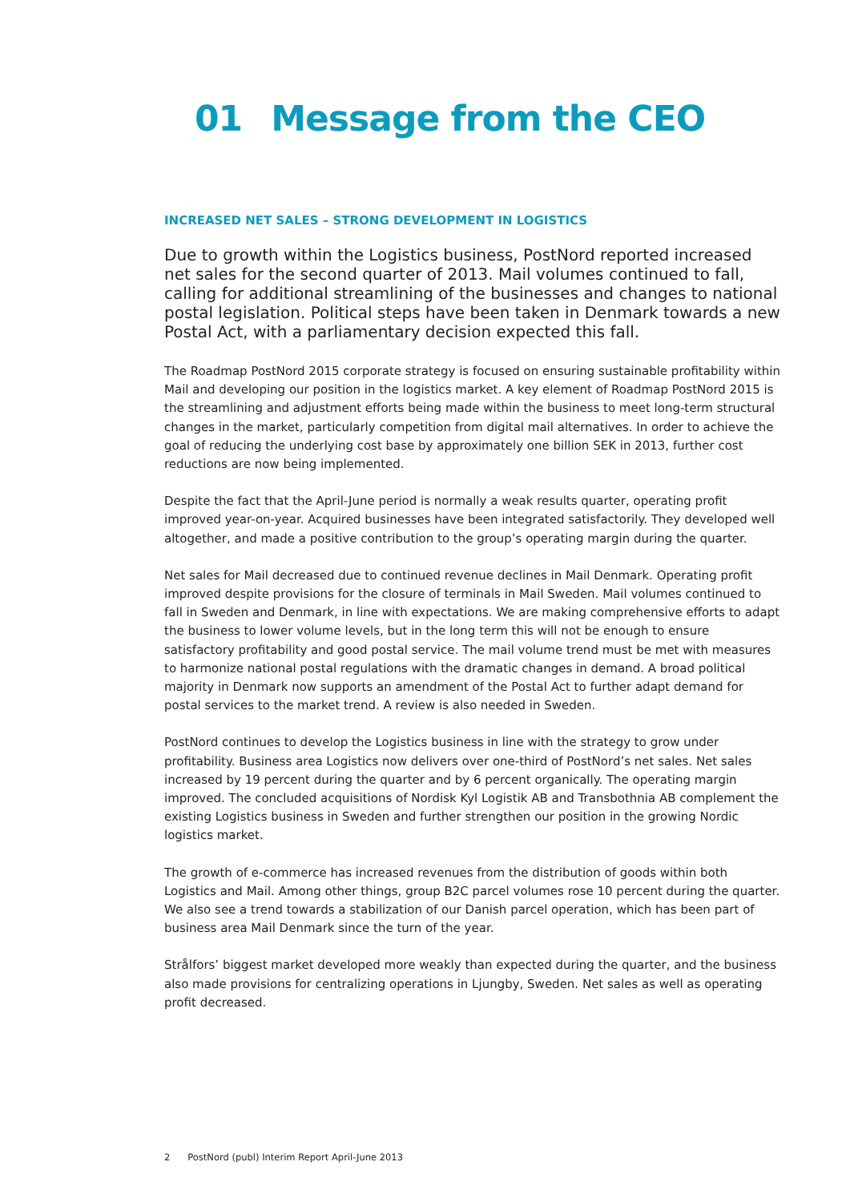01 Message from the CEO
INCREASED NET SALES – STRONG DEVELOPMENT IN LOGISTICS
Due to growth within the Logistics business, PostNord reported increased net sales for the second quarter of 2013. Mail volumes continued to fall, calling for additional streamlining of the businesses and changes to national postal legislation. Political steps have been taken in Denmark towards a new Postal Act, with a parliamentary decision expected this fall.
The Roadmap PostNord 2015 corporate strategy is focused on ensuring sustainable profitability within Mail and developing our position in the logistics market. A key element of Roadmap PostNord 2015 is the streamlining and adjustment efforts being made within the business to meet long-term structural changes in the market, particularly competition from digital mail alternatives. In order to achieve the goal of reducing the underlying cost base by approximately one billion SEK in 2013, further cost reductions are now being implemented.
Despite the fact that the April-June period is normally a weak results quarter, operating profit improved year-on-year. Acquired businesses have been integrated satisfactorily. They developed well altogether, and made a positive contribution to the group’s operating margin during the quarter.
Net sales for Mail decreased due to continued revenue declines in Mail Denmark. Operating profit improved despite provisions for the closure of terminals in Mail Sweden. Mail volumes continued to fall in Sweden and Denmark, in line with expectations. We are making comprehensive efforts to adapt the business to lower volume levels, but in the long term this will not be enough to ensure satisfactory profitability and good postal service. The mail volume trend must be met with measures to harmonize national postal regulations with the dramatic changes in demand. A broad political majority in Denmark now supports an amendment of the Postal Act to further adapt demand for postal services to the market trend. A review is also needed in Sweden.
PostNord continues to develop the Logistics business in line with the strategy to grow under profitability. Business area Logistics now delivers over one-third of PostNord’s net sales. Net sales increased by 19 percent during the quarter and by 6 percent organically. The operating margin improved. The concluded acquisitions of Nordisk Kyl Logistik AB and Transbothnia AB complement the existing Logistics business in Sweden and further strengthen our position in the growing Nordic logistics market.
The growth of e-commerce has increased revenues from the distribution of goods within both Logistics and Mail. Among other things, group B2C parcel volumes rose 10 percent during the quarter. We also see a trend towards a stabilization of our Danish parcel operation, which has been part of business area Mail Denmark since the turn of the year.
Strålfors’ biggest market developed more weakly than expected during the quarter, and the business also made provisions for centralizing operations in Ljungby, Sweden. Net sales as well as operating profit decreased.
2 PostNord (publ) Interim Report April-June 2013